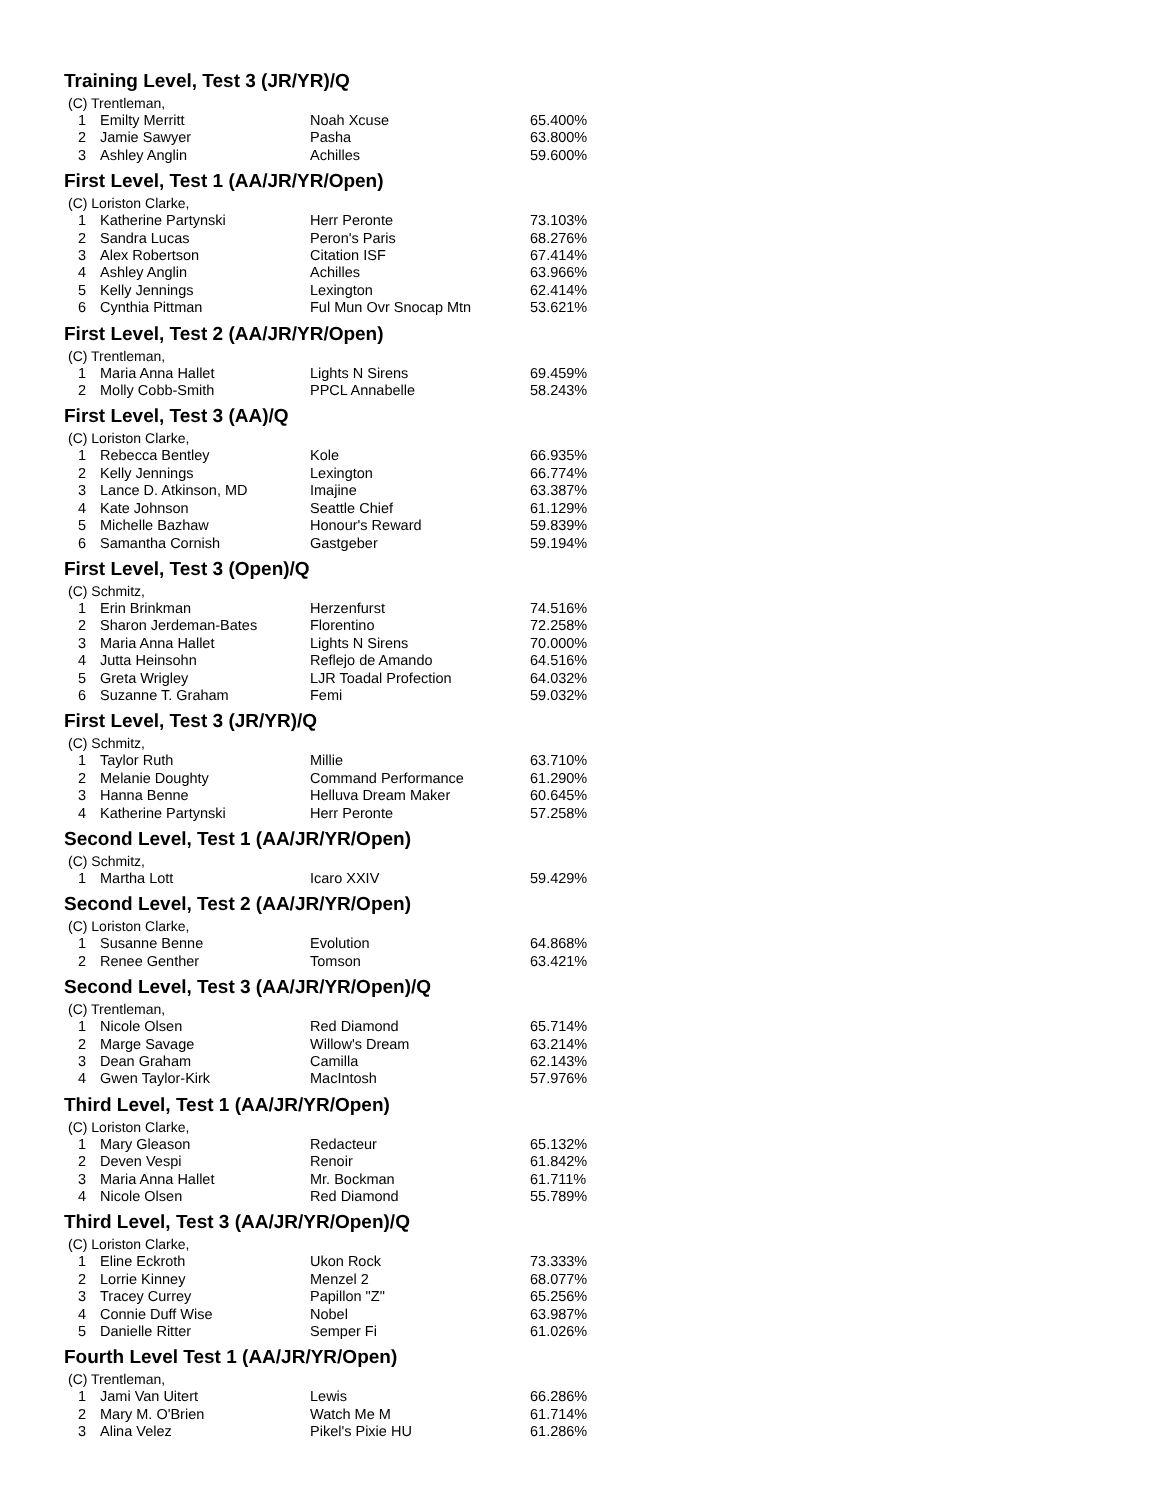Training Level, Test 3 (JR/YR)/Q
(C) Trentleman,
| 1 | Emilty Merritt | Noah Xcuse | 65.400% |
| 2 | Jamie Sawyer | Pasha | 63.800% |
| 3 | Ashley Anglin | Achilles | 59.600% |
First Level, Test 1 (AA/JR/YR/Open)
(C) Loriston Clarke,
| 1 | Katherine Partynski | Herr Peronte | 73.103% |
| 2 | Sandra Lucas | Peron's Paris | 68.276% |
| 3 | Alex Robertson | Citation ISF | 67.414% |
| 4 | Ashley Anglin | Achilles | 63.966% |
| 5 | Kelly Jennings | Lexington | 62.414% |
| 6 | Cynthia Pittman | Ful Mun Ovr Snocap Mtn | 53.621% |
First Level, Test 2 (AA/JR/YR/Open)
(C) Trentleman,
| 1 | Maria Anna Hallet | Lights N Sirens | 69.459% |
| 2 | Molly Cobb-Smith | PPCL Annabelle | 58.243% |
First Level, Test 3 (AA)/Q
(C) Loriston Clarke,
| 1 | Rebecca Bentley | Kole | 66.935% |
| 2 | Kelly Jennings | Lexington | 66.774% |
| 3 | Lance D. Atkinson, MD | Imajine | 63.387% |
| 4 | Kate Johnson | Seattle Chief | 61.129% |
| 5 | Michelle Bazhaw | Honour's Reward | 59.839% |
| 6 | Samantha Cornish | Gastgeber | 59.194% |
First Level, Test 3 (Open)/Q
(C) Schmitz,
| 1 | Erin Brinkman | Herzenfurst | 74.516% |
| 2 | Sharon Jerdeman-Bates | Florentino | 72.258% |
| 3 | Maria Anna Hallet | Lights N Sirens | 70.000% |
| 4 | Jutta Heinsohn | Reflejo de Amando | 64.516% |
| 5 | Greta Wrigley | LJR Toadal Profection | 64.032% |
| 6 | Suzanne T. Graham | Femi | 59.032% |
First Level, Test 3 (JR/YR)/Q
(C) Schmitz,
| 1 | Taylor Ruth | Millie | 63.710% |
| 2 | Melanie Doughty | Command Performance | 61.290% |
| 3 | Hanna Benne | Helluva Dream Maker | 60.645% |
| 4 | Katherine Partynski | Herr Peronte | 57.258% |
Second Level, Test 1 (AA/JR/YR/Open)
(C) Schmitz,
| 1 | Martha Lott | Icaro XXIV | 59.429% |
Second Level, Test 2 (AA/JR/YR/Open)
(C) Loriston Clarke,
| 1 | Susanne Benne | Evolution | 64.868% |
| 2 | Renee Genther | Tomson | 63.421% |
Second Level, Test 3 (AA/JR/YR/Open)/Q
(C) Trentleman,
| 1 | Nicole Olsen | Red Diamond | 65.714% |
| 2 | Marge Savage | Willow's Dream | 63.214% |
| 3 | Dean Graham | Camilla | 62.143% |
| 4 | Gwen Taylor-Kirk | MacIntosh | 57.976% |
Third Level, Test 1 (AA/JR/YR/Open)
(C) Loriston Clarke,
| 1 | Mary Gleason | Redacteur | 65.132% |
| 2 | Deven Vespi | Renoir | 61.842% |
| 3 | Maria Anna Hallet | Mr. Bockman | 61.711% |
| 4 | Nicole Olsen | Red Diamond | 55.789% |
Third Level, Test 3 (AA/JR/YR/Open)/Q
(C) Loriston Clarke,
| 1 | Eline Eckroth | Ukon Rock | 73.333% |
| 2 | Lorrie Kinney | Menzel 2 | 68.077% |
| 3 | Tracey Currey | Papillon "Z" | 65.256% |
| 4 | Connie Duff Wise | Nobel | 63.987% |
| 5 | Danielle Ritter | Semper Fi | 61.026% |
Fourth Level Test 1 (AA/JR/YR/Open)
(C) Trentleman,
| 1 | Jami Van Uitert | Lewis | 66.286% |
| 2 | Mary M. O'Brien | Watch Me M | 61.714% |
| 3 | Alina Velez | Pikel's Pixie HU | 61.286% |